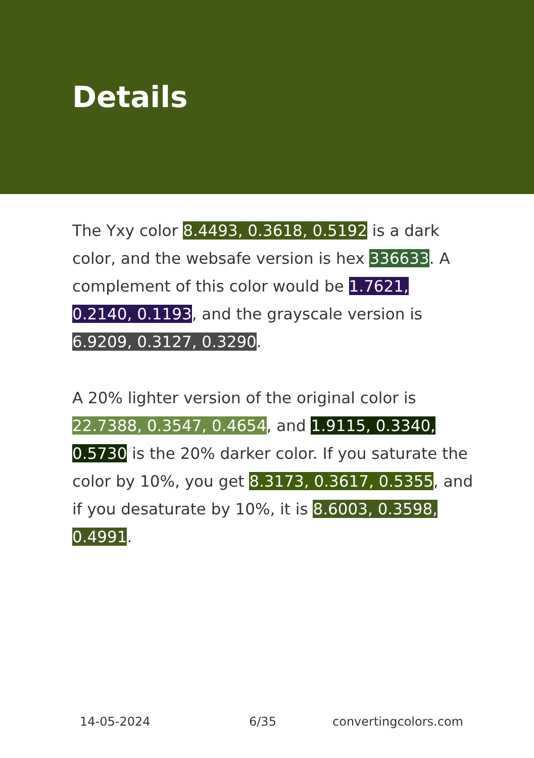Details
The Yxy color 8.4493, 0.3618, 0.5192 is a dark color, and the websafe version is hex 336633. A complement of this color would be 1.7621, 0.2140, 0.1193, and the grayscale version is 6.9209, 0.3127, 0.3290.
A 20% lighter version of the original color is 22.7388, 0.3547, 0.4654, and 1.9115, 0.3340, 0.5730 is the 20% darker color. If you saturate the color by 10%, you get 8.3173, 0.3617, 0.5355, and if you desaturate by 10%, it is 8.6003, 0.3598, 0.4991.
14-05-2024 6/35 convertingcolors.com